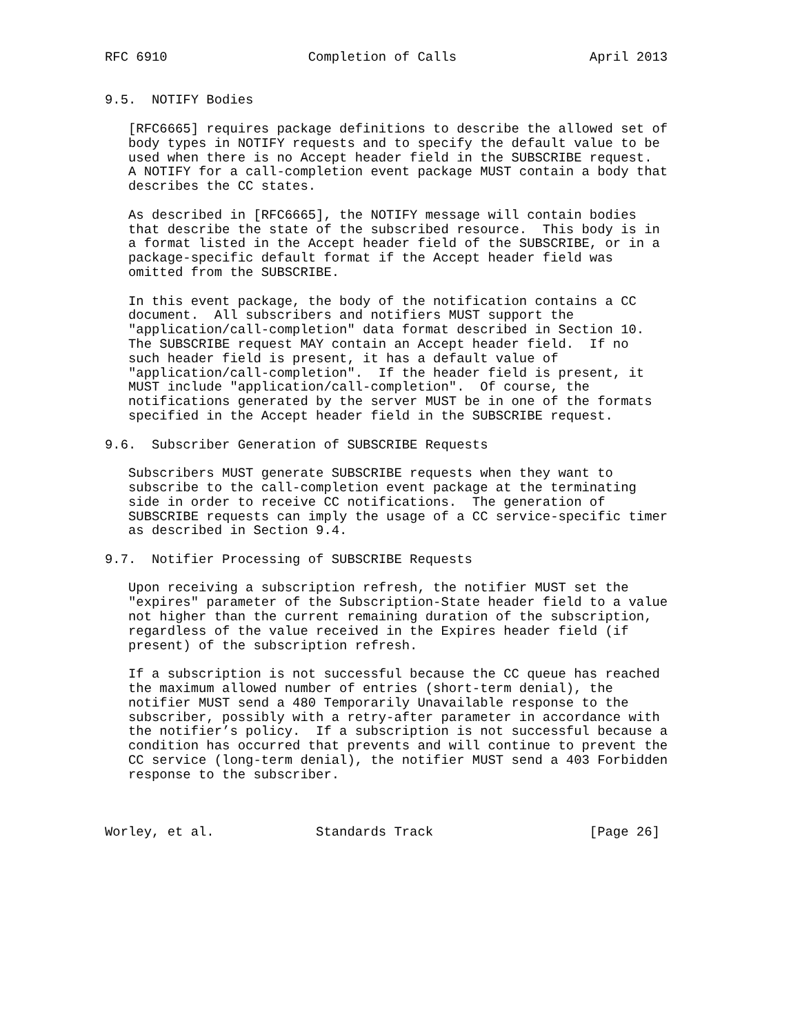RFC 6910                  Completion of Calls                 April 2013


9.5.  NOTIFY Bodies

   [RFC6665] requires package definitions to describe the allowed set of
   body types in NOTIFY requests and to specify the default value to be
   used when there is no Accept header field in the SUBSCRIBE request.
   A NOTIFY for a call-completion event package MUST contain a body that
   describes the CC states.

   As described in [RFC6665], the NOTIFY message will contain bodies
   that describe the state of the subscribed resource.  This body is in
   a format listed in the Accept header field of the SUBSCRIBE, or in a
   package-specific default format if the Accept header field was
   omitted from the SUBSCRIBE.

   In this event package, the body of the notification contains a CC
   document.  All subscribers and notifiers MUST support the
   "application/call-completion" data format described in Section 10.
   The SUBSCRIBE request MAY contain an Accept header field.  If no
   such header field is present, it has a default value of
   "application/call-completion".  If the header field is present, it
   MUST include "application/call-completion".  Of course, the
   notifications generated by the server MUST be in one of the formats
   specified in the Accept header field in the SUBSCRIBE request.

9.6.  Subscriber Generation of SUBSCRIBE Requests

   Subscribers MUST generate SUBSCRIBE requests when they want to
   subscribe to the call-completion event package at the terminating
   side in order to receive CC notifications.  The generation of
   SUBSCRIBE requests can imply the usage of a CC service-specific timer
   as described in Section 9.4.

9.7.  Notifier Processing of SUBSCRIBE Requests

   Upon receiving a subscription refresh, the notifier MUST set the
   "expires" parameter of the Subscription-State header field to a value
   not higher than the current remaining duration of the subscription,
   regardless of the value received in the Expires header field (if
   present) of the subscription refresh.

   If a subscription is not successful because the CC queue has reached
   the maximum allowed number of entries (short-term denial), the
   notifier MUST send a 480 Temporarily Unavailable response to the
   subscriber, possibly with a retry-after parameter in accordance with
   the notifier’s policy.  If a subscription is not successful because a
   condition has occurred that prevents and will continue to prevent the
   CC service (long-term denial), the notifier MUST send a 403 Forbidden
   response to the subscriber.



Worley, et al.             Standards Track                    [Page 26]